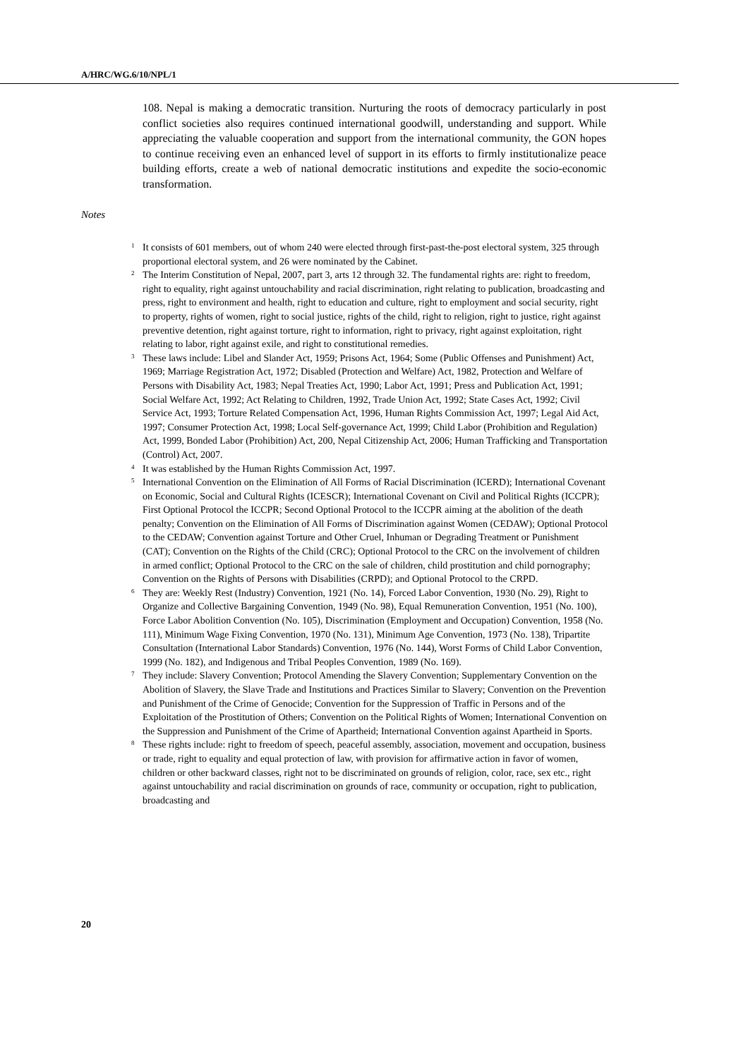A/HRC/WG.6/10/NPL/1
108. Nepal is making a democratic transition. Nurturing the roots of democracy particularly in post conflict societies also requires continued international goodwill, understanding and support. While appreciating the valuable cooperation and support from the international community, the GON hopes to continue receiving even an enhanced level of support in its efforts to firmly institutionalize peace building efforts, create a web of national democratic institutions and expedite the socio-economic transformation.
Notes
<sup>1</sup> It consists of 601 members, out of whom 240 were elected through first-past-the-post electoral system, 325 through proportional electoral system, and 26 were nominated by the Cabinet.
<sup>2</sup> The Interim Constitution of Nepal, 2007, part 3, arts 12 through 32. The fundamental rights are: right to freedom, right to equality, right against untouchability and racial discrimination, right relating to publication, broadcasting and press, right to environment and health, right to education and culture, right to employment and social security, right to property, rights of women, right to social justice, rights of the child, right to religion, right to justice, right against preventive detention, right against torture, right to information, right to privacy, right against exploitation, right relating to labor, right against exile, and right to constitutional remedies.
<sup>3</sup> These laws include: Libel and Slander Act, 1959; Prisons Act, 1964; Some (Public Offenses and Punishment) Act, 1969; Marriage Registration Act, 1972; Disabled (Protection and Welfare) Act, 1982, Protection and Welfare of Persons with Disability Act, 1983; Nepal Treaties Act, 1990; Labor Act, 1991; Press and Publication Act, 1991; Social Welfare Act, 1992; Act Relating to Children, 1992, Trade Union Act, 1992; State Cases Act, 1992; Civil Service Act, 1993; Torture Related Compensation Act, 1996, Human Rights Commission Act, 1997; Legal Aid Act, 1997; Consumer Protection Act, 1998; Local Self-governance Act, 1999; Child Labor (Prohibition and Regulation) Act, 1999, Bonded Labor (Prohibition) Act, 200, Nepal Citizenship Act, 2006; Human Trafficking and Transportation (Control) Act, 2007.
<sup>4</sup> It was established by the Human Rights Commission Act, 1997.
<sup>5</sup> International Convention on the Elimination of All Forms of Racial Discrimination (ICERD); International Covenant on Economic, Social and Cultural Rights (ICESCR); International Covenant on Civil and Political Rights (ICCPR); First Optional Protocol the ICCPR; Second Optional Protocol to the ICCPR aiming at the abolition of the death penalty; Convention on the Elimination of All Forms of Discrimination against Women (CEDAW); Optional Protocol to the CEDAW; Convention against Torture and Other Cruel, Inhuman or Degrading Treatment or Punishment (CAT); Convention on the Rights of the Child (CRC); Optional Protocol to the CRC on the involvement of children in armed conflict; Optional Protocol to the CRC on the sale of children, child prostitution and child pornography; Convention on the Rights of Persons with Disabilities (CRPD); and Optional Protocol to the CRPD.
<sup>6</sup> They are: Weekly Rest (Industry) Convention, 1921 (No. 14), Forced Labor Convention, 1930 (No. 29), Right to Organize and Collective Bargaining Convention, 1949 (No. 98), Equal Remuneration Convention, 1951 (No. 100), Force Labor Abolition Convention (No. 105), Discrimination (Employment and Occupation) Convention, 1958 (No. 111), Minimum Wage Fixing Convention, 1970 (No. 131), Minimum Age Convention, 1973 (No. 138), Tripartite Consultation (International Labor Standards) Convention, 1976 (No. 144), Worst Forms of Child Labor Convention, 1999 (No. 182), and Indigenous and Tribal Peoples Convention, 1989 (No. 169).
<sup>7</sup> They include: Slavery Convention; Protocol Amending the Slavery Convention; Supplementary Convention on the Abolition of Slavery, the Slave Trade and Institutions and Practices Similar to Slavery; Convention on the Prevention and Punishment of the Crime of Genocide; Convention for the Suppression of Traffic in Persons and of the Exploitation of the Prostitution of Others; Convention on the Political Rights of Women; International Convention on the Suppression and Punishment of the Crime of Apartheid; International Convention against Apartheid in Sports.
<sup>8</sup> These rights include: right to freedom of speech, peaceful assembly, association, movement and occupation, business or trade, right to equality and equal protection of law, with provision for affirmative action in favor of women, children or other backward classes, right not to be discriminated on grounds of religion, color, race, sex etc., right against untouchability and racial discrimination on grounds of race, community or occupation, right to publication, broadcasting and
20